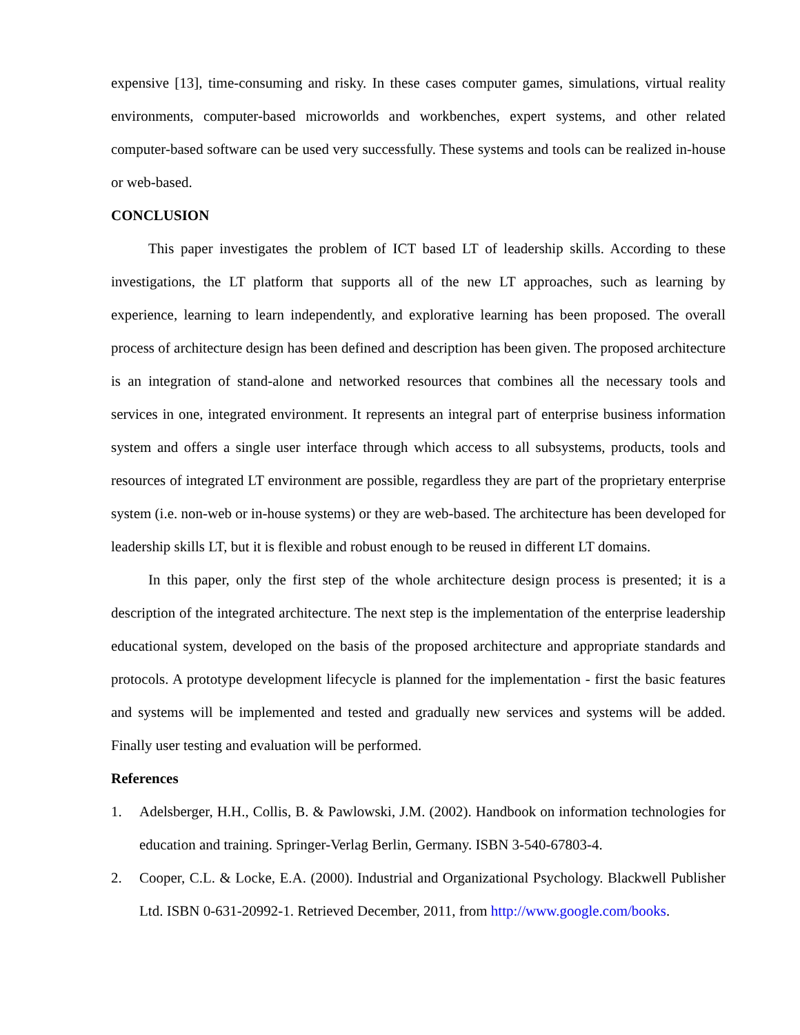expensive [13], time-consuming and risky. In these cases computer games, simulations, virtual reality environments, computer-based microworlds and workbenches, expert systems, and other related computer-based software can be used very successfully. These systems and tools can be realized in-house or web-based.
CONCLUSION
This paper investigates the problem of ICT based LT of leadership skills. According to these investigations, the LT platform that supports all of the new LT approaches, such as learning by experience, learning to learn independently, and explorative learning has been proposed. The overall process of architecture design has been defined and description has been given. The proposed architecture is an integration of stand-alone and networked resources that combines all the necessary tools and services in one, integrated environment. It represents an integral part of enterprise business information system and offers a single user interface through which access to all subsystems, products, tools and resources of integrated LT environment are possible, regardless they are part of the proprietary enterprise system (i.e. non-web or in-house systems) or they are web-based. The architecture has been developed for leadership skills LT, but it is flexible and robust enough to be reused in different LT domains.
In this paper, only the first step of the whole architecture design process is presented; it is a description of the integrated architecture. The next step is the implementation of the enterprise leadership educational system, developed on the basis of the proposed architecture and appropriate standards and protocols. A prototype development lifecycle is planned for the implementation - first the basic features and systems will be implemented and tested and gradually new services and systems will be added. Finally user testing and evaluation will be performed.
References
1. Adelsberger, H.H., Collis, B. & Pawlowski, J.M. (2002). Handbook on information technologies for education and training. Springer-Verlag Berlin, Germany. ISBN 3-540-67803-4.
2. Cooper, C.L. & Locke, E.A. (2000). Industrial and Organizational Psychology. Blackwell Publisher Ltd. ISBN 0-631-20992-1. Retrieved December, 2011, from http://www.google.com/books.